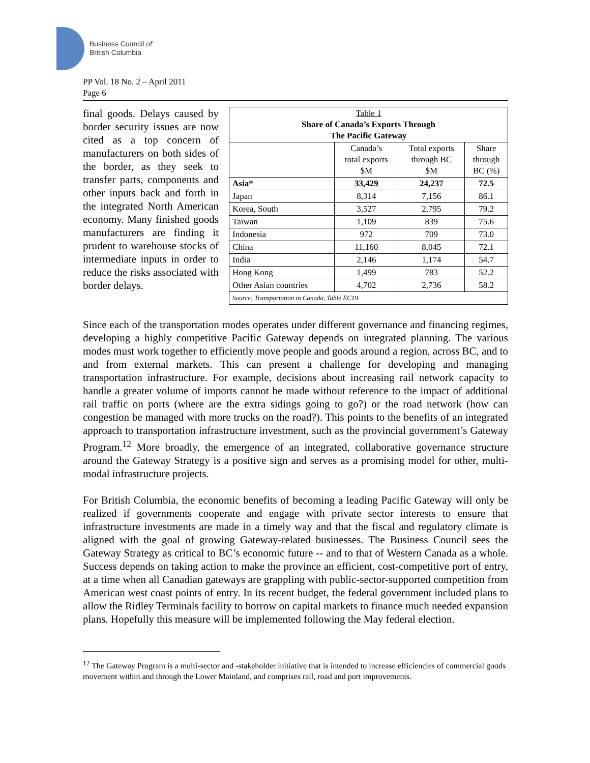Business Council of
British Columbia
PP Vol. 18 No. 2 – April 2011
Page 6
final goods. Delays caused by border security issues are now cited as a top concern of manufacturers on both sides of the border, as they seek to transfer parts, components and other inputs back and forth in the integrated North American economy. Many finished goods manufacturers are finding it prudent to warehouse stocks of intermediate inputs in order to reduce the risks associated with border delays.
| Table 1 Share of Canada’s Exports Through The Pacific Gateway | | | |
| --- | --- | --- | --- |
| | Canada’s total exports $M | Total exports through BC $M | Share through BC (%) |
| Asia* | 33,429 | 24,237 | 72.5 |
| Japan | 8,314 | 7,156 | 86.1 |
| Korea, South | 3,527 | 2,795 | 79.2 |
| Taiwan | 1,109 | 839 | 75.6 |
| Indonesia | 972 | 709 | 73.0 |
| China | 11,160 | 8,045 | 72.1 |
| India | 2,146 | 1,174 | 54.7 |
| Hong Kong | 1,499 | 783 | 52.2 |
| Other Asian countries | 4,702 | 2,736 | 58.2 |
| Source: Transportation in Canada, Table EC19. | | | |
Since each of the transportation modes operates under different governance and financing regimes, developing a highly competitive Pacific Gateway depends on integrated planning. The various modes must work together to efficiently move people and goods around a region, across BC, and to and from external markets. This can present a challenge for developing and managing transportation infrastructure. For example, decisions about increasing rail network capacity to handle a greater volume of imports cannot be made without reference to the impact of additional rail traffic on ports (where are the extra sidings going to go?) or the road network (how can congestion be managed with more trucks on the road?). This points to the benefits of an integrated approach to transportation infrastructure investment, such as the provincial government’s Gateway Program.<sup>12</sup> More broadly, the emergence of an integrated, collaborative governance structure around the Gateway Strategy is a positive sign and serves as a promising model for other, multi-modal infrastructure projects.
For British Columbia, the economic benefits of becoming a leading Pacific Gateway will only be realized if governments cooperate and engage with private sector interests to ensure that infrastructure investments are made in a timely way and that the fiscal and regulatory climate is aligned with the goal of growing Gateway-related businesses. The Business Council sees the Gateway Strategy as critical to BC’s economic future -- and to that of Western Canada as a whole. Success depends on taking action to make the province an efficient, cost-competitive port of entry, at a time when all Canadian gateways are grappling with public-sector-supported competition from American west coast points of entry. In its recent budget, the federal government included plans to allow the Ridley Terminals facility to borrow on capital markets to finance much needed expansion plans. Hopefully this measure will be implemented following the May federal election.
<sup>12</sup> The Gateway Program is a multi-sector and -stakeholder initiative that is intended to increase efficiencies of commercial goods movement within and through the Lower Mainland, and comprises rail, road and port improvements.